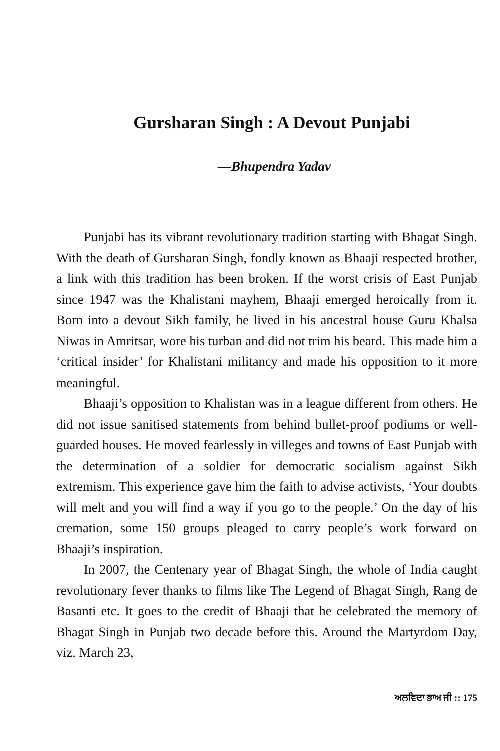Gursharan Singh : A Devout Punjabi
—Bhupendra Yadav
Punjabi has its vibrant revolutionary tradition starting with Bhagat Singh. With the death of Gursharan Singh, fondly known as Bhaaji respected brother, a link with this tradition has been broken. If the worst crisis of East Punjab since 1947 was the Khalistani mayhem, Bhaaji emerged heroically from it. Born into a devout Sikh family, he lived in his ancestral house Guru Khalsa Niwas in Amritsar, wore his turban and did not trim his beard. This made him a ‘critical insider’ for Khalistani militancy and made his opposition to it more meaningful.
Bhaaji’s opposition to Khalistan was in a league different from others. He did not issue sanitised statements from behind bullet-proof podiums or well-guarded houses. He moved fearlessly in villeges and towns of East Punjab with the determination of a soldier for democratic socialism against Sikh extremism. This experience gave him the faith to advise activists, ‘Your doubts will melt and you will find a way if you go to the people.’ On the day of his cremation, some 150 groups pleaged to carry people’s work forward on Bhaaji’s inspiration.
In 2007, the Centenary year of Bhagat Singh, the whole of India caught revolutionary fever thanks to films like The Legend of Bhagat Singh, Rang de Basanti etc. It goes to the credit of Bhaaji that he celebrated the memory of Bhagat Singh in Punjab two decade before this. Around the Martyrdom Day, viz. March 23,
ਅਲਵਿਦਾ ਭਾਅ ਜੀ :: 175